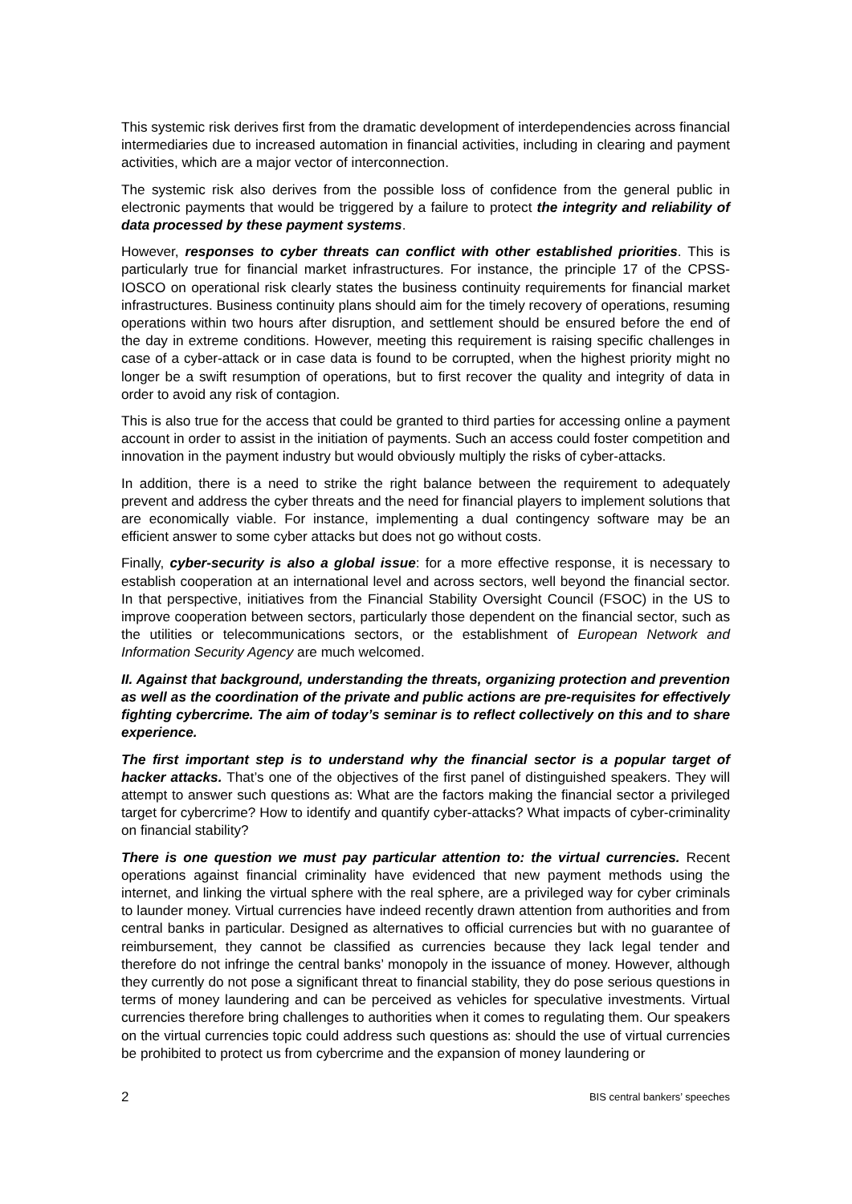This systemic risk derives first from the dramatic development of interdependencies across financial intermediaries due to increased automation in financial activities, including in clearing and payment activities, which are a major vector of interconnection.
The systemic risk also derives from the possible loss of confidence from the general public in electronic payments that would be triggered by a failure to protect the integrity and reliability of data processed by these payment systems.
However, responses to cyber threats can conflict with other established priorities. This is particularly true for financial market infrastructures. For instance, the principle 17 of the CPSS-IOSCO on operational risk clearly states the business continuity requirements for financial market infrastructures. Business continuity plans should aim for the timely recovery of operations, resuming operations within two hours after disruption, and settlement should be ensured before the end of the day in extreme conditions. However, meeting this requirement is raising specific challenges in case of a cyber-attack or in case data is found to be corrupted, when the highest priority might no longer be a swift resumption of operations, but to first recover the quality and integrity of data in order to avoid any risk of contagion.
This is also true for the access that could be granted to third parties for accessing online a payment account in order to assist in the initiation of payments. Such an access could foster competition and innovation in the payment industry but would obviously multiply the risks of cyber-attacks.
In addition, there is a need to strike the right balance between the requirement to adequately prevent and address the cyber threats and the need for financial players to implement solutions that are economically viable. For instance, implementing a dual contingency software may be an efficient answer to some cyber attacks but does not go without costs.
Finally, cyber-security is also a global issue: for a more effective response, it is necessary to establish cooperation at an international level and across sectors, well beyond the financial sector. In that perspective, initiatives from the Financial Stability Oversight Council (FSOC) in the US to improve cooperation between sectors, particularly those dependent on the financial sector, such as the utilities or telecommunications sectors, or the establishment of European Network and Information Security Agency are much welcomed.
II. Against that background, understanding the threats, organizing protection and prevention as well as the coordination of the private and public actions are pre-requisites for effectively fighting cybercrime. The aim of today’s seminar is to reflect collectively on this and to share experience.
The first important step is to understand why the financial sector is a popular target of hacker attacks. That’s one of the objectives of the first panel of distinguished speakers. They will attempt to answer such questions as: What are the factors making the financial sector a privileged target for cybercrime? How to identify and quantify cyber-attacks? What impacts of cyber-criminality on financial stability?
There is one question we must pay particular attention to: the virtual currencies. Recent operations against financial criminality have evidenced that new payment methods using the internet, and linking the virtual sphere with the real sphere, are a privileged way for cyber criminals to launder money. Virtual currencies have indeed recently drawn attention from authorities and from central banks in particular. Designed as alternatives to official currencies but with no guarantee of reimbursement, they cannot be classified as currencies because they lack legal tender and therefore do not infringe the central banks’ monopoly in the issuance of money. However, although they currently do not pose a significant threat to financial stability, they do pose serious questions in terms of money laundering and can be perceived as vehicles for speculative investments. Virtual currencies therefore bring challenges to authorities when it comes to regulating them. Our speakers on the virtual currencies topic could address such questions as: should the use of virtual currencies be prohibited to protect us from cybercrime and the expansion of money laundering or
2 BIS central bankers’ speeches